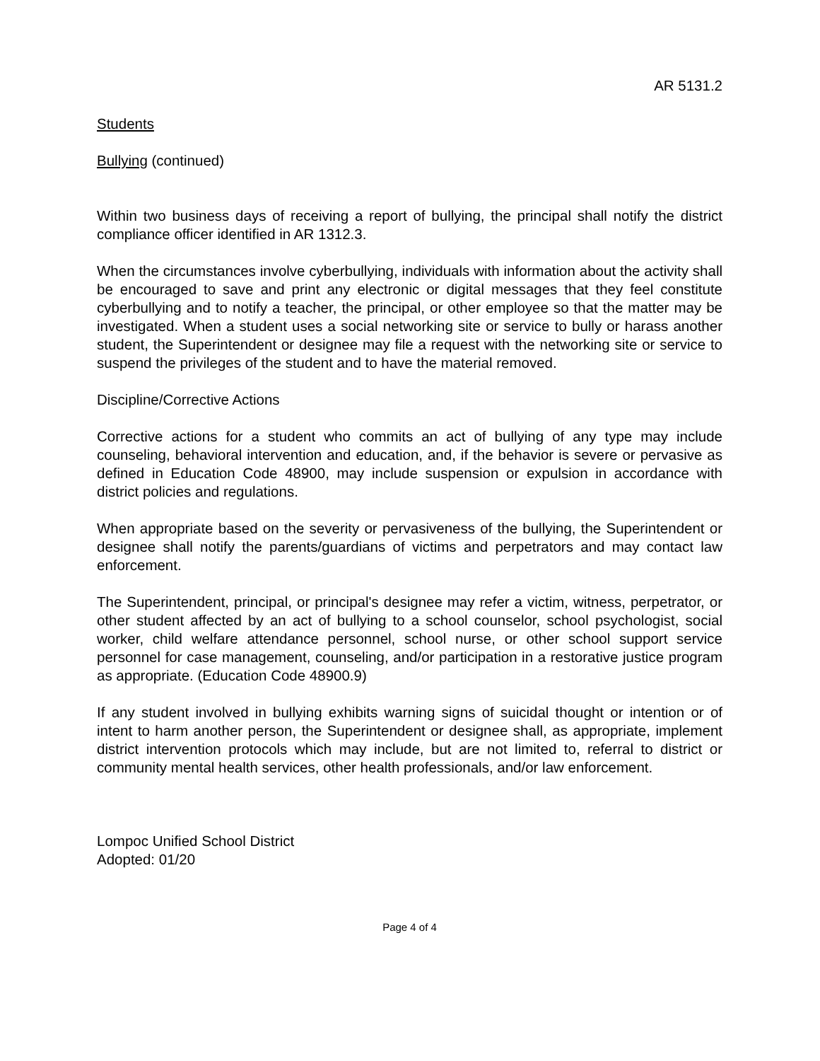AR 5131.2
Students
Bullying (continued)
Within two business days of receiving a report of bullying, the principal shall notify the district compliance officer identified in AR 1312.3.
When the circumstances involve cyberbullying, individuals with information about the activity shall be encouraged to save and print any electronic or digital messages that they feel constitute cyberbullying and to notify a teacher, the principal, or other employee so that the matter may be investigated. When a student uses a social networking site or service to bully or harass another student, the Superintendent or designee may file a request with the networking site or service to suspend the privileges of the student and to have the material removed.
Discipline/Corrective Actions
Corrective actions for a student who commits an act of bullying of any type may include counseling, behavioral intervention and education, and, if the behavior is severe or pervasive as defined in Education Code 48900, may include suspension or expulsion in accordance with district policies and regulations.
When appropriate based on the severity or pervasiveness of the bullying, the Superintendent or designee shall notify the parents/guardians of victims and perpetrators and may contact law enforcement.
The Superintendent, principal, or principal's designee may refer a victim, witness, perpetrator, or other student affected by an act of bullying to a school counselor, school psychologist, social worker, child welfare attendance personnel, school nurse, or other school support service personnel for case management, counseling, and/or participation in a restorative justice program as appropriate. (Education Code 48900.9)
If any student involved in bullying exhibits warning signs of suicidal thought or intention or of intent to harm another person, the Superintendent or designee shall, as appropriate, implement district intervention protocols which may include, but are not limited to, referral to district or community mental health services, other health professionals, and/or law enforcement.
Lompoc Unified School District
Adopted: 01/20
Page 4 of 4